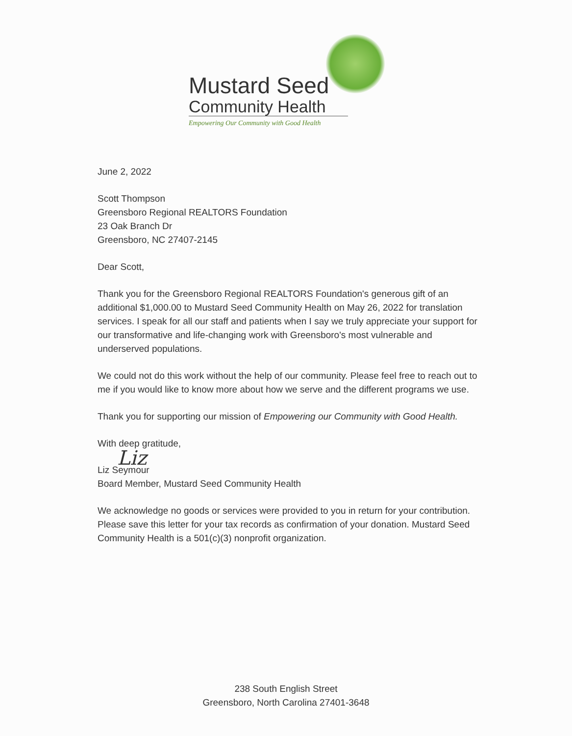Mustard Seed
Community Health
Empowering Our Community with Good Health
June 2, 2022
Scott Thompson
Greensboro Regional REALTORS Foundation
23 Oak Branch Dr
Greensboro, NC 27407-2145
Dear Scott,
Thank you for the Greensboro Regional REALTORS Foundation's generous gift of an additional $1,000.00 to Mustard Seed Community Health on May 26, 2022 for translation services. I speak for all our staff and patients when I say we truly appreciate your support for our transformative and life-changing work with Greensboro's most vulnerable and underserved populations.
We could not do this work without the help of our community. Please feel free to reach out to me if you would like to know more about how we serve and the different programs we use.
Thank you for supporting our mission of Empowering our Community with Good Health.
With deep gratitude,
Liz
Liz Seymour
Board Member, Mustard Seed Community Health
We acknowledge no goods or services were provided to you in return for your contribution. Please save this letter for your tax records as confirmation of your donation. Mustard Seed Community Health is a 501(c)(3) nonprofit organization.
238 South English Street
Greensboro, North Carolina 27401-3648